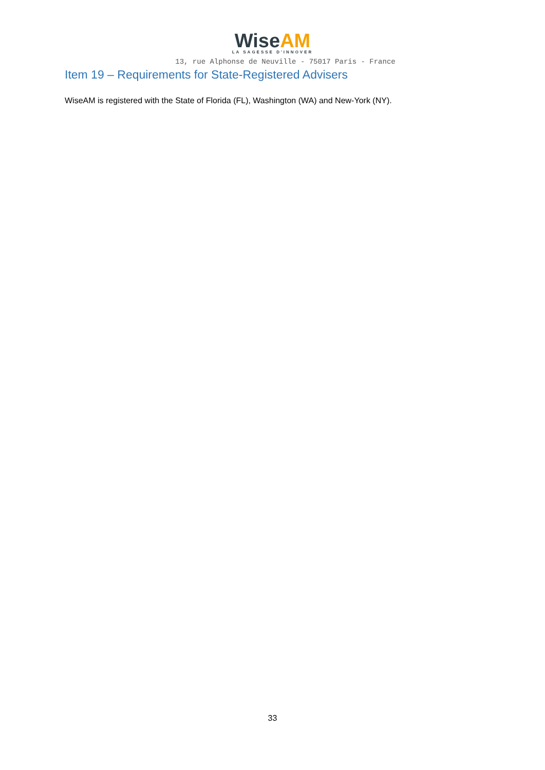Wise AM
LA SAGESSE D'INNOVER
13, rue Alphonse de Neuville - 75017 Paris - France
Item 19 – Requirements for State-Registered Advisers
WiseAM is registered with the State of Florida (FL), Washington (WA) and New-York (NY).
33